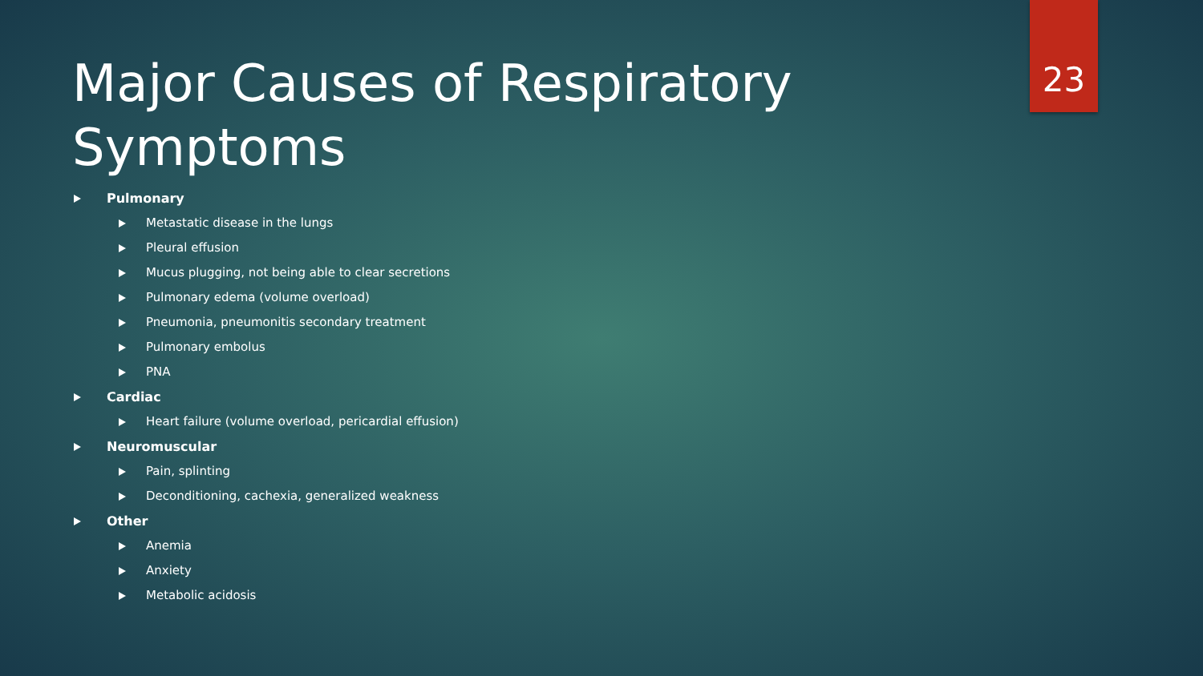Major Causes of Respiratory Symptoms
23
Pulmonary
Metastatic disease in the lungs
Pleural effusion
Mucus plugging, not being able to clear secretions
Pulmonary edema (volume overload)
Pneumonia, pneumonitis secondary treatment
Pulmonary embolus
PNA
Cardiac
Heart failure (volume overload, pericardial effusion)
Neuromuscular
Pain, splinting
Deconditioning, cachexia, generalized weakness
Other
Anemia
Anxiety
Metabolic acidosis